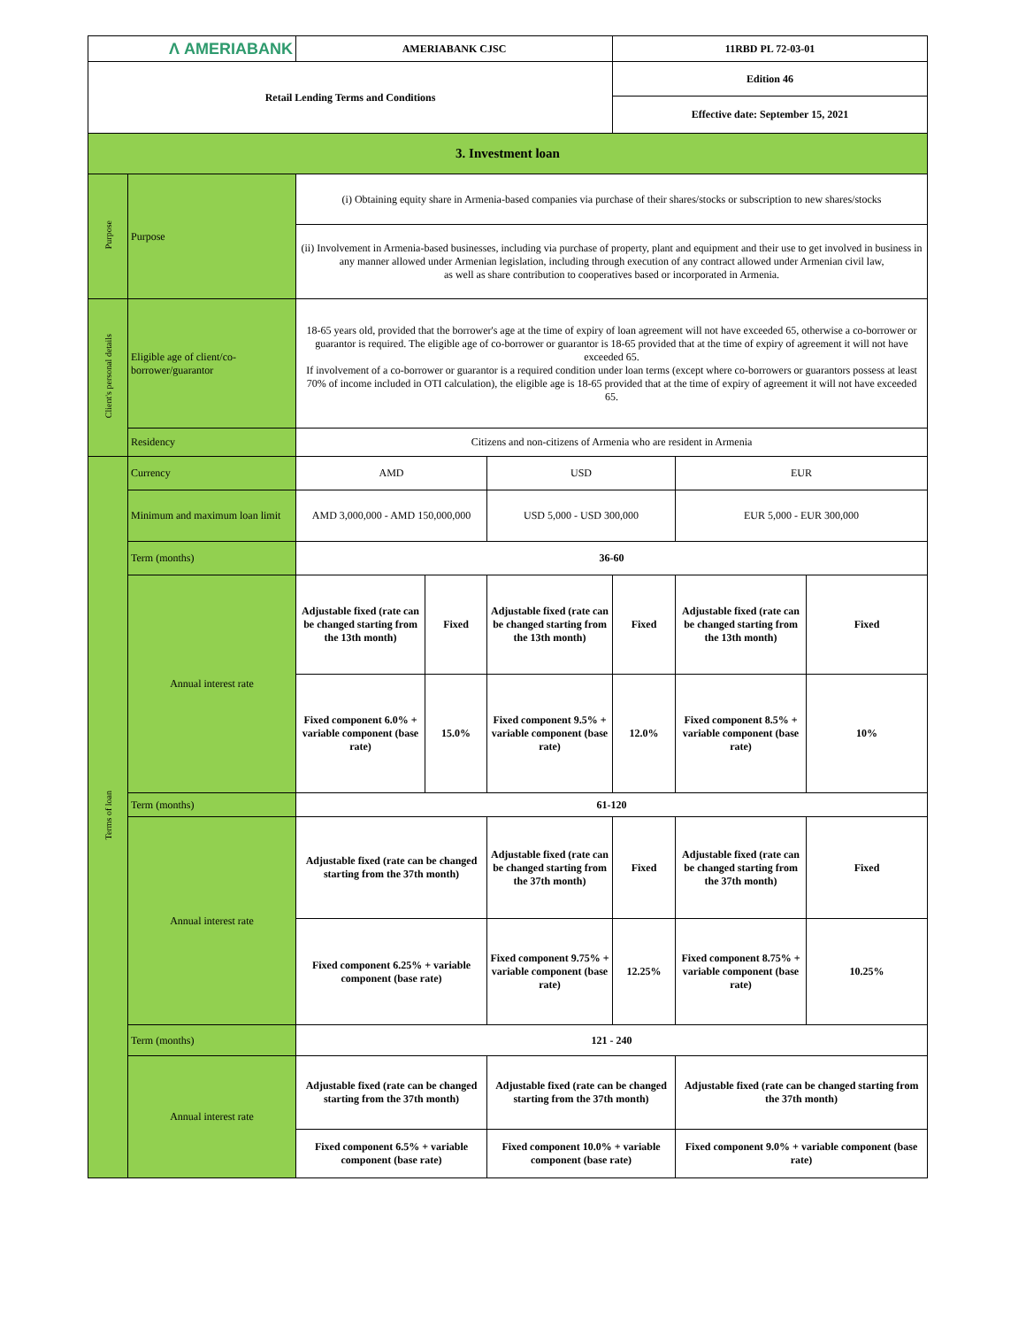| Λ AMERIABANK | | AMERIABANK CJSC | | | 11RBD PL 72-03-01 | | |
| Retail Lending Terms and Conditions | | | | | Edition 46 | | |
| | | | | | Effective date: September 15, 2021 | | |
| 3. Investment loan | | | | | | | |
| Purpose | Purpose | (i) Obtaining equity share in Armenia-based companies via purchase of their shares/stocks or subscription to new shares/stocks | | | | | |
| | | (ii) Involvement in Armenia-based businesses, including via purchase of property, plant and equipment and their use to get involved in business in any manner allowed under Armenian legislation, including through execution of any contract allowed under Armenian civil law, as well as share contribution to cooperatives based or incorporated in Armenia. | | | | | |
| Client's personal details | Eligible age of client/co-borrower/guarantor | 18-65 years old, provided that the borrower's age at the time of expiry of loan agreement will not have exceeded 65, otherwise a co-borrower or guarantor is required. The eligible age of co-borrower or guarantor is 18-65 provided that at the time of expiry of agreement it will not have exceeded 65. If involvement of a co-borrower or guarantor is a required condition under loan terms (except where co-borrowers or guarantors possess at least 70% of income included in OTI calculation), the eligible age is 18-65 provided that at the time of expiry of agreement it will not have exceeded 65. | | | | | |
| | Residency | Citizens and non-citizens of Armenia who are resident in Armenia | | | | | |
| Terms of loan | Currency | AMD | | USD | | EUR | |
| | Minimum and maximum loan limit | AMD 3,000,000 - AMD 150,000,000 | | USD 5,000 - USD 300,000 | | EUR 5,000 - EUR 300,000 | |
| | Term (months) | 36-60 | | | | | |
| | Annual interest rate | Adjustable fixed (rate can be changed starting from the 13th month) | Fixed | Adjustable fixed (rate can be changed starting from the 13th month) | Fixed | Adjustable fixed (rate can be changed starting from the 13th month) | Fixed |
| | | Fixed component 6.0% + variable component (base rate) | 15.0% | Fixed component 9.5% + variable component (base rate) | 12.0% | Fixed component 8.5% + variable component (base rate) | 10% |
| | Term (months) | 61-120 | | | | | |
| | Annual interest rate | Adjustable fixed (rate can be changed starting from the 37th month) | | Adjustable fixed (rate can be changed starting from the 37th month) | Fixed | Adjustable fixed (rate can be changed starting from the 37th month) | Fixed |
| | | Fixed component 6.25% + variable component (base rate) | | Fixed component 9.75% + variable component (base rate) | 12.25% | Fixed component 8.75% + variable component (base rate) | 10.25% |
| | Term (months) | 121 - 240 | | | | | |
| | Annual interest rate | Adjustable fixed (rate can be changed starting from the 37th month) | | Adjustable fixed (rate can be changed starting from the 37th month) | | Adjustable fixed (rate can be changed starting from the 37th month) | |
| | | Fixed component 6.5% + variable component (base rate) | | Fixed component 10.0% + variable component (base rate) | | Fixed component 9.0% + variable component (base rate) | |